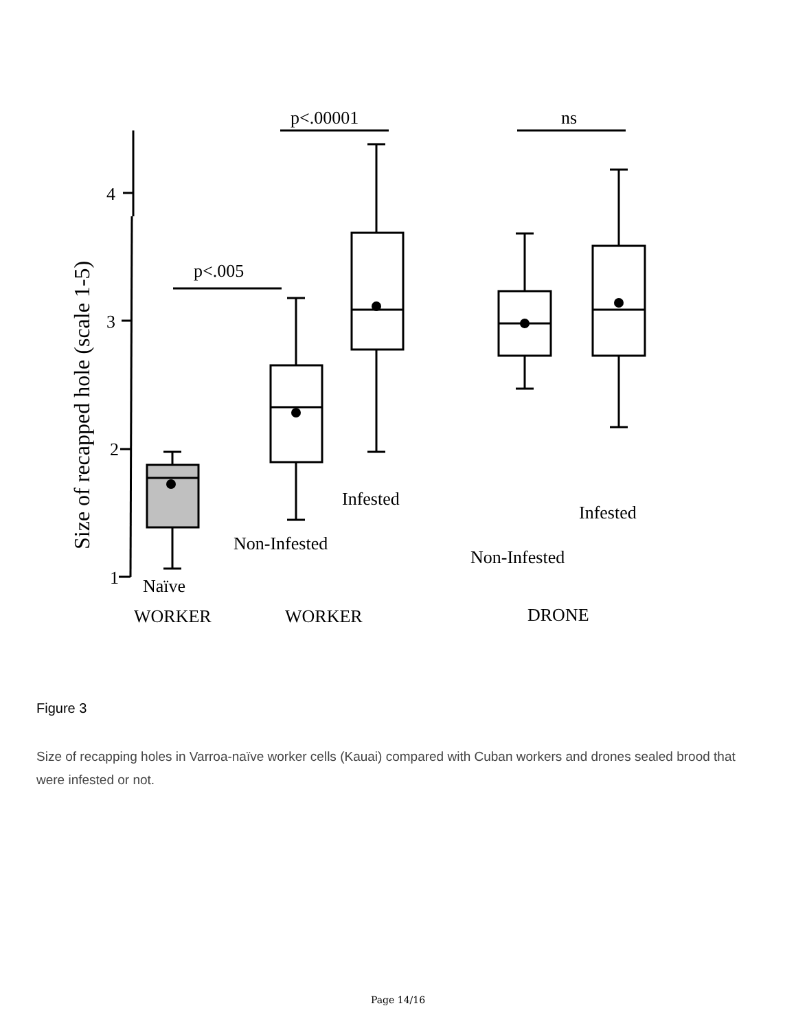1
2
3
4
Size of recapped hole (scale 1-5)
p<.005
p<.00001
ns
Naïve
Non-Infested
Infested
Non-Infested
Infested
WORKER
WORKER
DRONE
Figure 3
Size of recapping holes in Varroa-naïve worker cells (Kauai) compared with Cuban workers and drones sealed brood that were infested or not.
Page 14/16